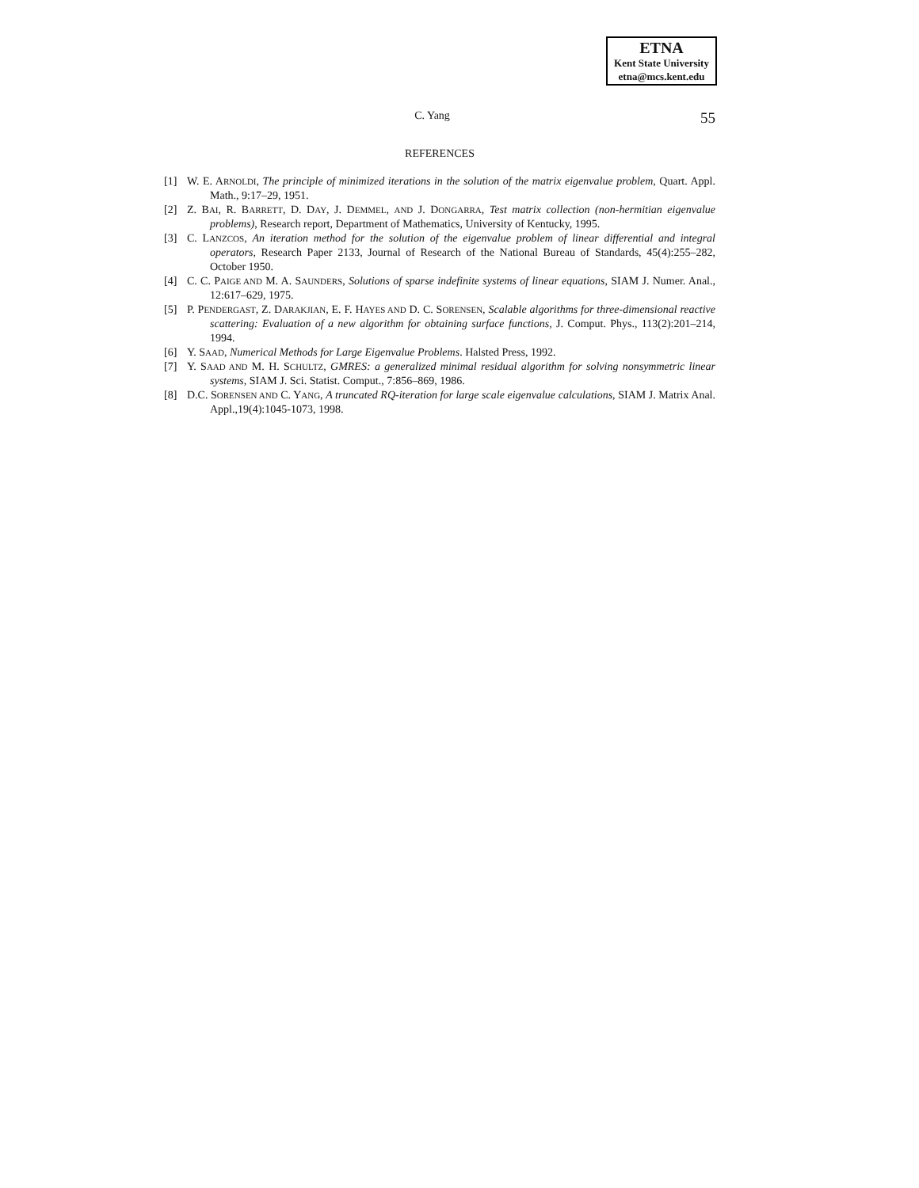ETNA
Kent State University
etna@mcs.kent.edu
C. Yang 55
REFERENCES
[1] W. E. ARNOLDI, The principle of minimized iterations in the solution of the matrix eigenvalue problem, Quart. Appl. Math., 9:17–29, 1951.
[2] Z. BAI, R. BARRETT, D. DAY, J. DEMMEL, AND J. DONGARRA, Test matrix collection (non-hermitian eigenvalue problems), Research report, Department of Mathematics, University of Kentucky, 1995.
[3] C. LANZCOS, An iteration method for the solution of the eigenvalue problem of linear differential and integral operators, Research Paper 2133, Journal of Research of the National Bureau of Standards, 45(4):255–282, October 1950.
[4] C. C. PAIGE AND M. A. SAUNDERS, Solutions of sparse indefinite systems of linear equations, SIAM J. Numer. Anal., 12:617–629, 1975.
[5] P. PENDERGAST, Z. DARAKJIAN, E. F. HAYES AND D. C. SORENSEN, Scalable algorithms for three-dimensional reactive scattering: Evaluation of a new algorithm for obtaining surface functions, J. Comput. Phys., 113(2):201–214, 1994.
[6] Y. SAAD, Numerical Methods for Large Eigenvalue Problems. Halsted Press, 1992.
[7] Y. SAAD AND M. H. SCHULTZ, GMRES: a generalized minimal residual algorithm for solving nonsymmetric linear systems, SIAM J. Sci. Statist. Comput., 7:856–869, 1986.
[8] D.C. SORENSEN AND C. YANG, A truncated RQ-iteration for large scale eigenvalue calculations, SIAM J. Matrix Anal. Appl.,19(4):1045-1073, 1998.